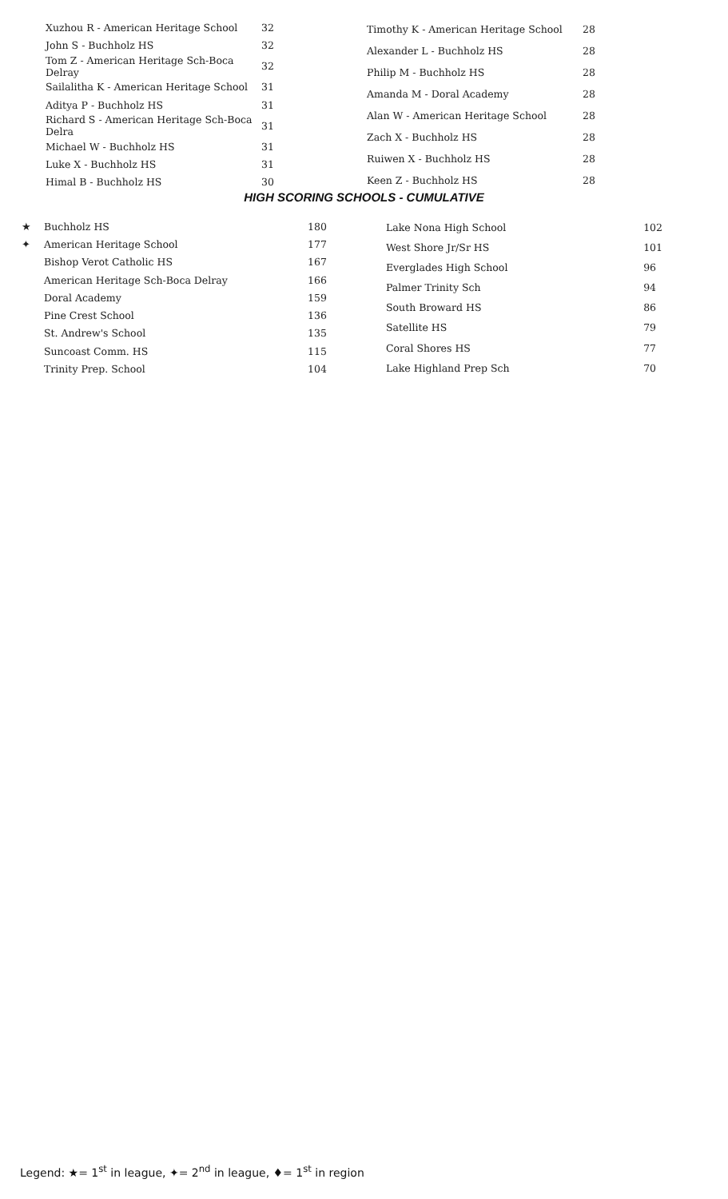| Xuzhou R - American Heritage School | 32 |
| John S - Buchholz HS | 32 |
| Tom Z - American Heritage Sch-Boca Delray | 32 |
| Sailalitha K - American Heritage School | 31 |
| Aditya P - Buchholz HS | 31 |
| Richard S - American Heritage Sch-Boca Delra | 31 |
| Michael W - Buchholz HS | 31 |
| Luke X - Buchholz HS | 31 |
| Himal B - Buchholz HS | 30 |
| Timothy K - American Heritage School | 28 |
| Alexander L - Buchholz HS | 28 |
| Philip M - Buchholz HS | 28 |
| Amanda M - Doral Academy | 28 |
| Alan W - American Heritage School | 28 |
| Zach X - Buchholz HS | 28 |
| Ruiwen X - Buchholz HS | 28 |
| Keen Z - Buchholz HS | 28 |
HIGH SCORING SCHOOLS - CUMULATIVE
| ★ | Buchholz HS | 180 |
| ✦ | American Heritage School | 177 |
| | Bishop Verot Catholic HS | 167 |
| | American Heritage Sch-Boca Delray | 166 |
| | Doral Academy | 159 |
| | Pine Crest School | 136 |
| | St. Andrew's School | 135 |
| | Suncoast Comm. HS | 115 |
| | Trinity Prep. School | 104 |
| Lake Nona High School | 102 |
| West Shore Jr/Sr HS | 101 |
| Everglades High School | 96 |
| Palmer Trinity Sch | 94 |
| South Broward HS | 86 |
| Satellite HS | 79 |
| Coral Shores HS | 77 |
| Lake Highland Prep Sch | 70 |
Legend: ★= 1<sup>st</sup> in league, ✦= 2<sup>nd</sup> in league, ♦= 1<sup>st</sup> in region